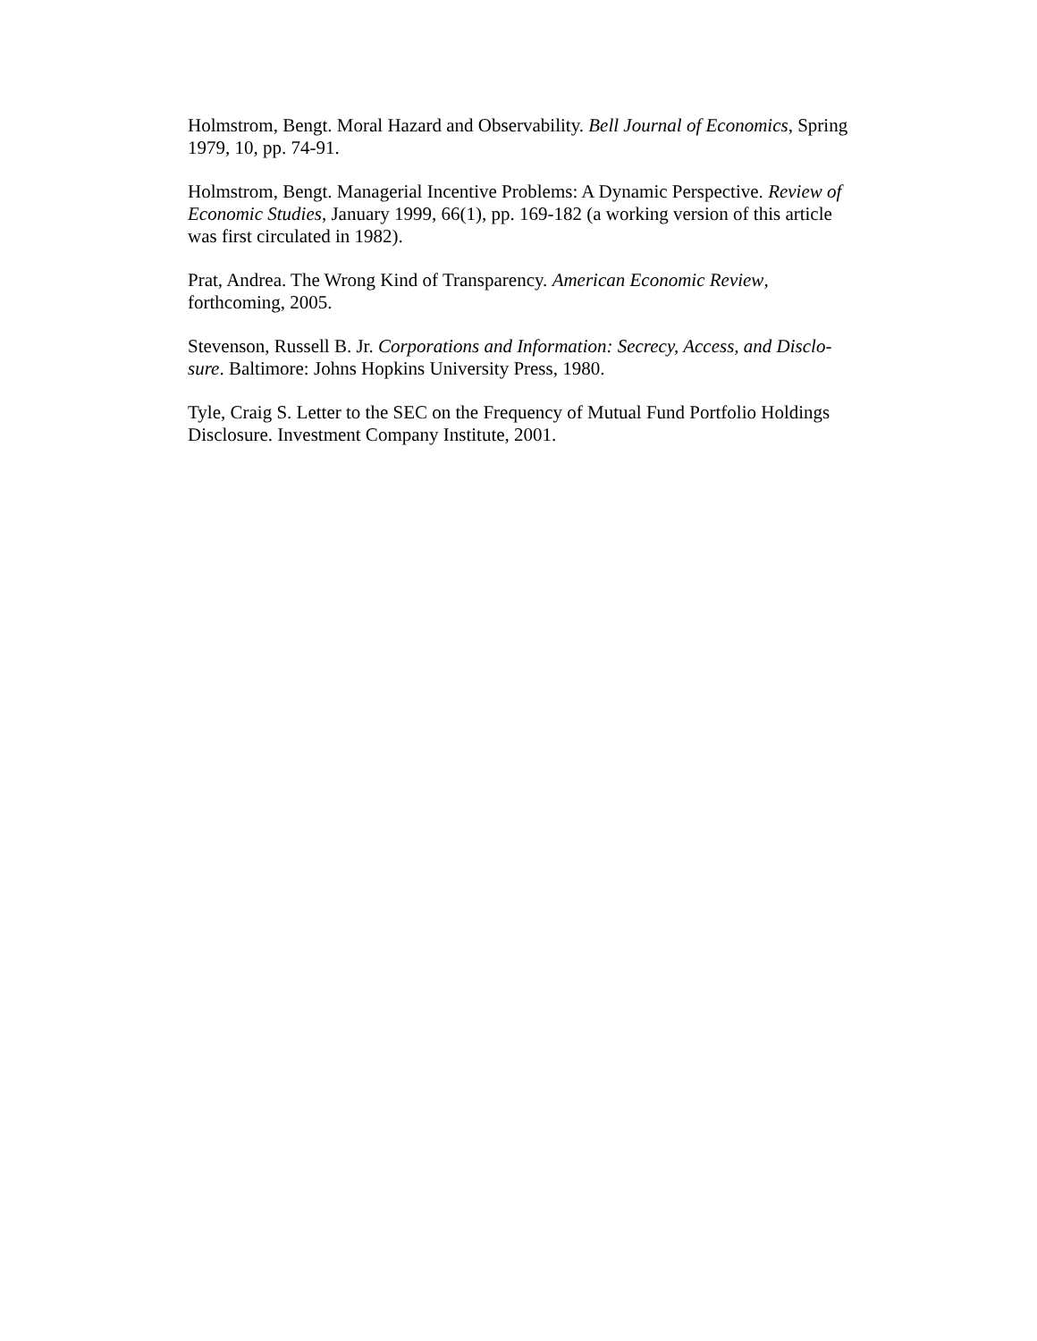Holmstrom, Bengt. Moral Hazard and Observability. Bell Journal of Economics, Spring 1979, 10, pp. 74-91.
Holmstrom, Bengt. Managerial Incentive Problems: A Dynamic Perspective. Review of Economic Studies, January 1999, 66(1), pp. 169-182 (a working version of this article was first circulated in 1982).
Prat, Andrea. The Wrong Kind of Transparency. American Economic Review, forthcoming, 2005.
Stevenson, Russell B. Jr. Corporations and Information: Secrecy, Access, and Disclo-sure. Baltimore: Johns Hopkins University Press, 1980.
Tyle, Craig S. Letter to the SEC on the Frequency of Mutual Fund Portfolio Holdings Disclosure. Investment Company Institute, 2001.